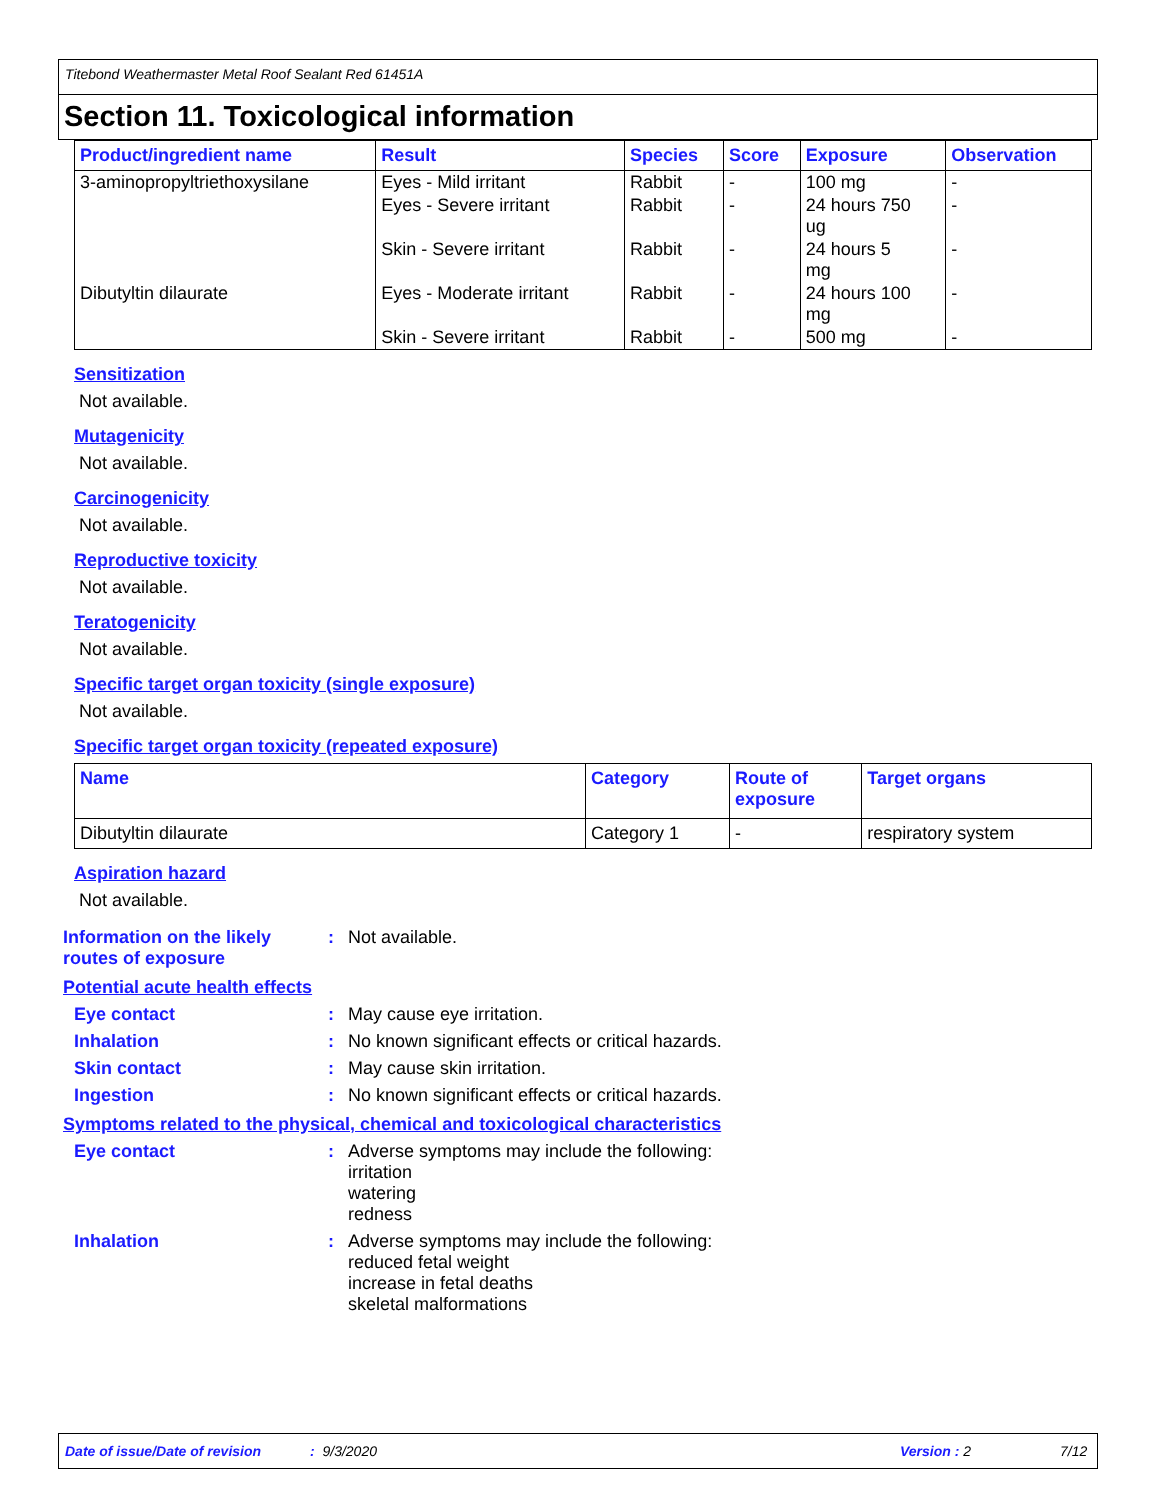Titebond Weathermaster Metal Roof Sealant Red 61451A
Section 11. Toxicological information
| Product/ingredient name | Result | Species | Score | Exposure | Observation |
| --- | --- | --- | --- | --- | --- |
| 3-aminopropyltriethoxysilane | Eyes - Mild irritant | Rabbit | - | 100 mg | - |
| | Eyes - Severe irritant | Rabbit | - | 24 hours 750 ug | - |
| | Skin - Severe irritant | Rabbit | - | 24 hours 5 mg | - |
| Dibutyltin dilaurate | Eyes - Moderate irritant | Rabbit | - | 24 hours 100 mg | - |
| | Skin - Severe irritant | Rabbit | - | 500 mg | - |
Sensitization
Not available.
Mutagenicity
Not available.
Carcinogenicity
Not available.
Reproductive toxicity
Not available.
Teratogenicity
Not available.
Specific target organ toxicity (single exposure)
Not available.
Specific target organ toxicity (repeated exposure)
| Name | Category | Route of exposure | Target organs |
| --- | --- | --- | --- |
| Dibutyltin dilaurate | Category 1 | - | respiratory system |
Aspiration hazard
Not available.
Information on the likely routes of exposure
: Not available.
Potential acute health effects
Eye contact : May cause eye irritation.
Inhalation : No known significant effects or critical hazards.
Skin contact : May cause skin irritation.
Ingestion : No known significant effects or critical hazards.
Symptoms related to the physical, chemical and toxicological characteristics
Eye contact : Adverse symptoms may include the following:
irritation
watering
redness
Inhalation : Adverse symptoms may include the following:
reduced fetal weight
increase in fetal deaths
skeletal malformations
Date of issue/Date of revision
: 9/3/2020 Version : 2 7/12